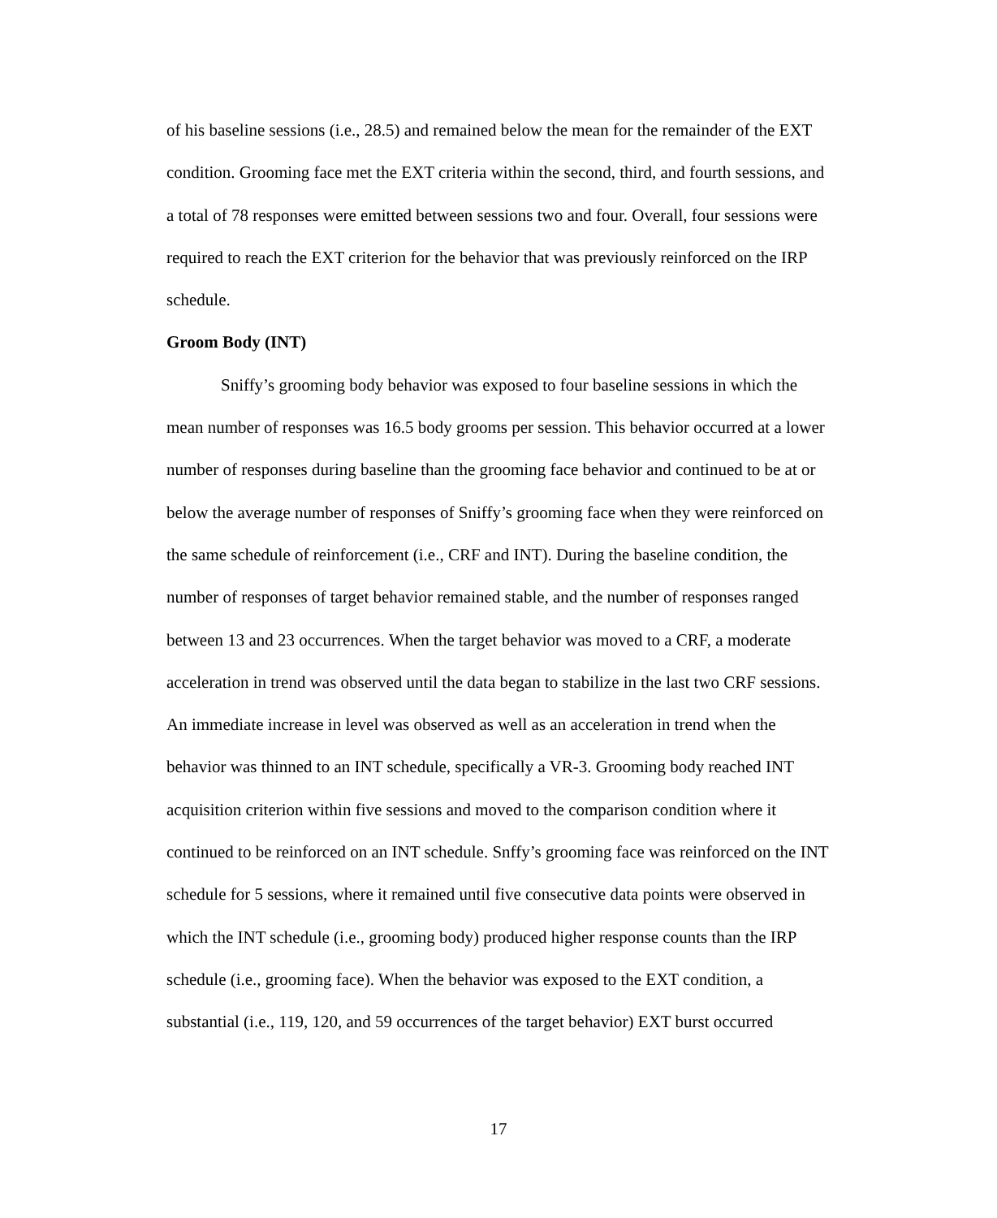of his baseline sessions (i.e., 28.5) and remained below the mean for the remainder of the EXT condition. Grooming face met the EXT criteria within the second, third, and fourth sessions, and a total of 78 responses were emitted between sessions two and four. Overall, four sessions were required to reach the EXT criterion for the behavior that was previously reinforced on the IRP schedule.
Groom Body (INT)
Sniffy’s grooming body behavior was exposed to four baseline sessions in which the mean number of responses was 16.5 body grooms per session. This behavior occurred at a lower number of responses during baseline than the grooming face behavior and continued to be at or below the average number of responses of Sniffy’s grooming face when they were reinforced on the same schedule of reinforcement (i.e., CRF and INT). During the baseline condition, the number of responses of target behavior remained stable, and the number of responses ranged between 13 and 23 occurrences. When the target behavior was moved to a CRF, a moderate acceleration in trend was observed until the data began to stabilize in the last two CRF sessions. An immediate increase in level was observed as well as an acceleration in trend when the behavior was thinned to an INT schedule, specifically a VR-3. Grooming body reached INT acquisition criterion within five sessions and moved to the comparison condition where it continued to be reinforced on an INT schedule. Snffy’s grooming face was reinforced on the INT schedule for 5 sessions, where it remained until five consecutive data points were observed in which the INT schedule (i.e., grooming body) produced higher response counts than the IRP schedule (i.e., grooming face). When the behavior was exposed to the EXT condition, a substantial (i.e., 119, 120, and 59 occurrences of the target behavior) EXT burst occurred
17